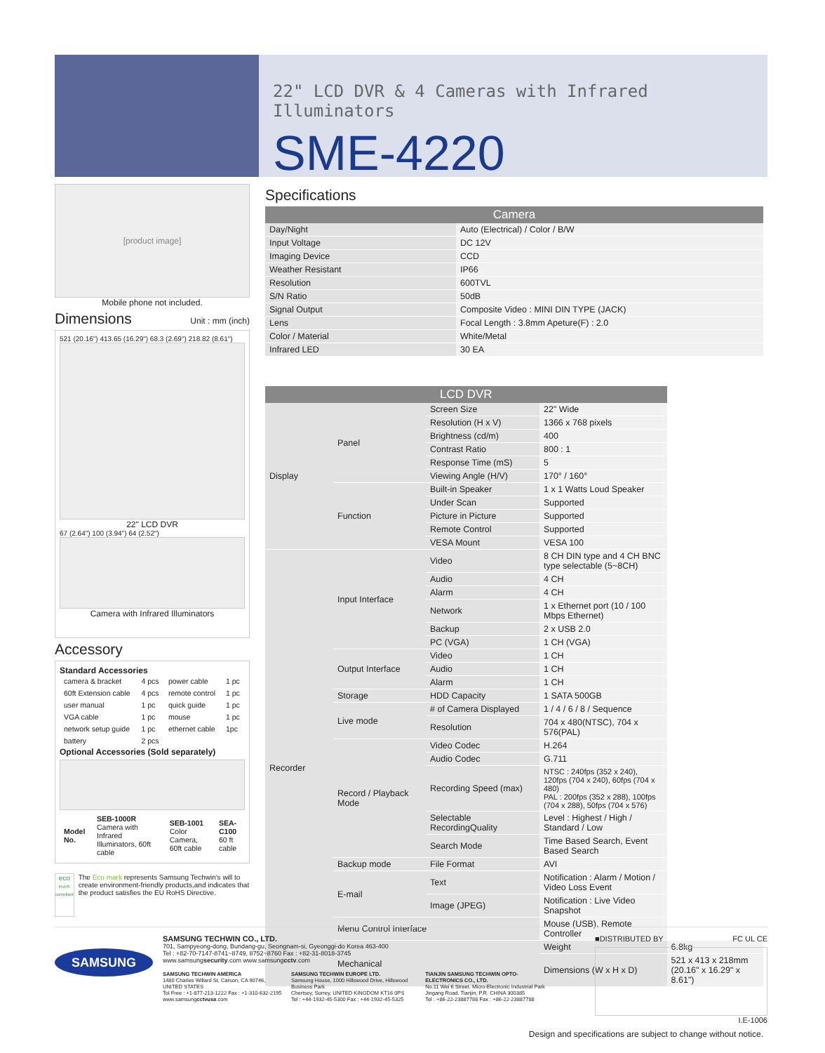22" LCD DVR & 4 Cameras with Infrared Illuminators
SME-4220
[product image]
Mobile phone not included.
Dimensions
Unit : mm (inch)
521 (20.16") 413.65 (16.29") 68.3 (2.69") 218.82 (8.61")
22" LCD DVR
67 (2.64") 100 (3.94") 64 (2.52")
Camera with Infrared Illuminators
Accessory
Standard Accessories
| camera & bracket | 4 pcs | power cable | 1 pc |
| 60ft Extension cable | 4 pcs | remote control | 1 pc |
| user manual | 1 pc | quick guide | 1 pc |
| VGA cable | 1 pc | mouse | 1 pc |
| network setup guide | 1 pc | ethernet cable | 1pc |
| battery | 2 pcs | | |
Optional Accessories (Sold separately)
| Model No. | SEB-1000R Camera with Infrared Illuminators, 60ft cable | SEB-1001 Color Camera, 60ft cable | SEA-C100 60 ft cable |
eco
RoHS compliant
The Eco mark represents Samsung Techwin's will to create environment-friendly products,and indicates that the product satisfies the EU RoHS Directive.
Specifications
| Camera | |
| --- | --- |
| Day/Night | Auto (Electrical) / Color / B/W |
| Input Voltage | DC 12V |
| Imaging Device | CCD |
| Weather Resistant | IP66 |
| Resolution | 600TVL |
| S/N Ratio | 50dB |
| Signal Output | Composite Video : MINI DIN TYPE (JACK) |
| Lens | Focal Length : 3.8mm Apeture(F) : 2.0 |
| Color / Material | White/Metal |
| Infrared LED | 30 EA |
| LCD DVR | | | | |
| --- | --- | --- | --- | --- |
| Display | Panel | Screen Size | 22" Wide | |
| | | Resolution (H x V) | 1366 x 768 pixels | |
| | | Brightness (cd/m) | 400 | |
| | | Contrast Ratio | 800 : 1 | |
| | | Response Time (mS) | 5 | |
| | | Viewing Angle (H/V) | 170° / 160° | |
| | Function | Built-in Speaker | 1 x 1 Watts Loud Speaker | |
| | | Under Scan | Supported | |
| | | Picture in Picture | Supported | |
| | | Remote Control | Supported | |
| | | VESA Mount | VESA 100 | |
| Recorder | Input Interface | Video | 8 CH DIN type and 4 CH BNC type selectable (5~8CH) | |
| | | Audio | 4 CH | |
| | | Alarm | 4 CH | |
| | | Network | 1 x Ethernet port (10 / 100 Mbps Ethernet) | |
| | | Backup | 2 x USB 2.0 | |
| | | PC (VGA) | 1 CH (VGA) | |
| | Output Interface | Video | 1 CH | |
| | | Audio | 1 CH | |
| | | Alarm | 1 CH | |
| | Storage | HDD Capacity | 1 SATA 500GB | |
| | Live mode | # of Camera Displayed | 1 / 4 / 6 / 8 / Sequence | |
| | | Resolution | 704 x 480(NTSC), 704 x 576(PAL) | |
| | Record / Playback Mode | Video Codec | H.264 | |
| | | Audio Codec | G.711 | |
| | | Recording Speed (max) | NTSC : 240fps (352 x 240), 120fps (704 x 240), 60fps (704 x 480) PAL : 200fps (352 x 288), 100fps (704 x 288), 50fps (704 x 576) | |
| | | Selectable RecordingQuality | Level : Highest / High / Standard / Low | |
| | | Search Mode | Time Based Search, Event Based Search | |
| | Backup mode | File Format | AVI | |
| | E-mail | Text | Notification : Alarm / Motion / Video Loss Event | |
| | | Image (JPEG) | Notification : Live Video Snapshot | |
| | Menu Control Interface | | Mouse (USB), Remote Controller | |
| | Mechanical | | Weight | 6.8kg |
| | | | Dimensions (W x H x D) | 521 x 413 x 218mm (20.16" x 16.29" x 8.61") |
Design and specifications are subject to change without notice.
SAMSUNG
SAMSUNG TECHWIN CO., LTD.
701, Sampyeong-dong, Bundang-gu, Seongnam-si, Gyeonggi-do Korea 463-400
Tel : +82-70-7147-8741~8749, 8752~8760 Fax : +82-31-8018-3745
www.samsungsecurity.com www.samsungcctv.com
SAMSUNG TECHWIN AMERICA
1480 Charles Willard St, Carson, CA 90746, UNITED STATES
Tol Free : +1-877-213-1222 Fax : +1-310-632-2195
www.samsungcctvusa.com
SAMSUNG TECHWIN EUROPE LTD.
Samsung House, 1000 Hillswood Drive, Hillswood Business Park
Chertsey, Surrey, UNITED KINGDOM KT16 0PS
Tel : +44-1932-45-5300 Fax : +44-1932-45-5325
TIANJIN SAMSUNG TECHWIN OPTO-ELECTRONICS CO., LTD.
No.11 Wei 6 Street. Micro-Electronic Industrial Park
Jingang Road, Tianjin, P.R. CHINA 300385
Tel : +86-22-23887788 Fax : +86-22-23887788
■DISTRIBUTED BY FC UL CE
I.E-1006